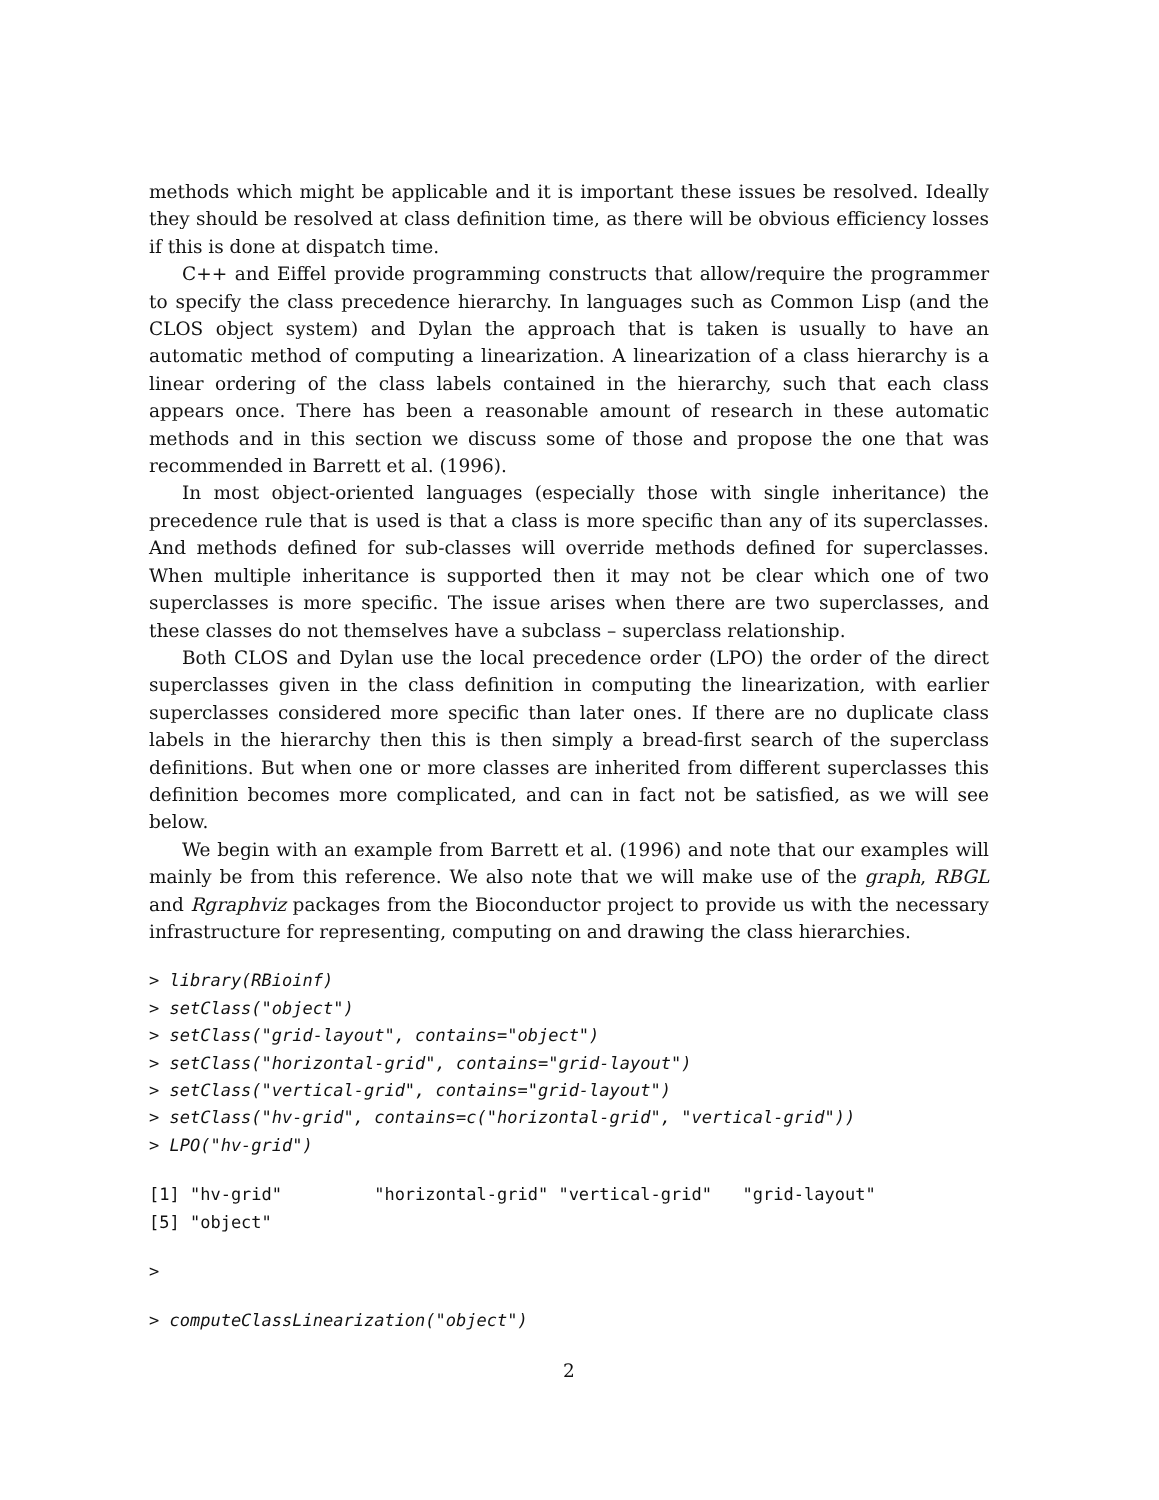methods which might be applicable and it is important these issues be resolved. Ideally they should be resolved at class definition time, as there will be obvious efficiency losses if this is done at dispatch time.
C++ and Eiffel provide programming constructs that allow/require the programmer to specify the class precedence hierarchy. In languages such as Common Lisp (and the CLOS object system) and Dylan the approach that is taken is usually to have an automatic method of computing a linearization. A linearization of a class hierarchy is a linear ordering of the class labels contained in the hierarchy, such that each class appears once. There has been a reasonable amount of research in these automatic methods and in this section we discuss some of those and propose the one that was recommended in Barrett et al. (1996).
In most object-oriented languages (especially those with single inheritance) the precedence rule that is used is that a class is more specific than any of its superclasses. And methods defined for sub-classes will override methods defined for superclasses. When multiple inheritance is supported then it may not be clear which one of two superclasses is more specific. The issue arises when there are two superclasses, and these classes do not themselves have a subclass – superclass relationship.
Both CLOS and Dylan use the local precedence order (LPO) the order of the direct superclasses given in the class definition in computing the linearization, with earlier superclasses considered more specific than later ones. If there are no duplicate class labels in the hierarchy then this is then simply a bread-first search of the superclass definitions. But when one or more classes are inherited from different superclasses this definition becomes more complicated, and can in fact not be satisfied, as we will see below.
We begin with an example from Barrett et al. (1996) and note that our examples will mainly be from this reference. We also note that we will make use of the graph, RBGL and Rgraphviz packages from the Bioconductor project to provide us with the necessary infrastructure for representing, computing on and drawing the class hierarchies.
> library(RBioinf)
> setClass("object")
> setClass("grid-layout", contains="object")
> setClass("horizontal-grid", contains="grid-layout")
> setClass("vertical-grid", contains="grid-layout")
> setClass("hv-grid", contains=c("horizontal-grid", "vertical-grid"))
> LPO("hv-grid")
[1] "hv-grid"         "horizontal-grid" "vertical-grid"   "grid-layout"
[5] "object"
>
> computeClassLinearization("object")
2